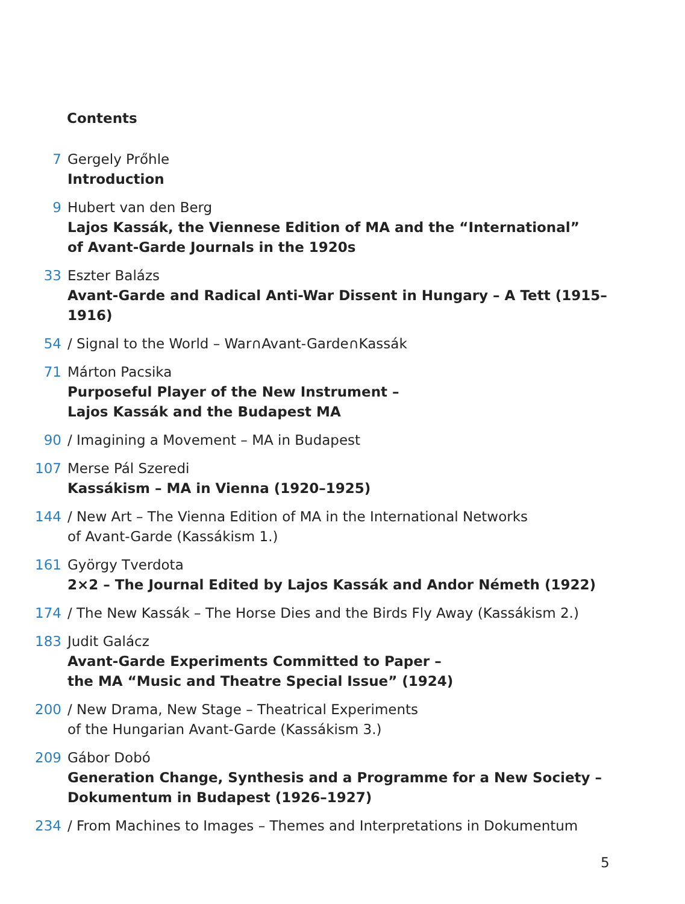Contents
7 Gergely Prőhle
Introduction
9 Hubert van den Berg
Lajos Kassák, the Viennese Edition of MA and the “International”
of Avant-Garde Journals in the 1920s
33 Eszter Balázs
Avant-Garde and Radical Anti-War Dissent in Hungary – A Tett (1915–1916)
54 / Signal to the World – War∩Avant-Garde∩Kassák
71 Márton Pacsika
Purposeful Player of the New Instrument –
Lajos Kassák and the Budapest MA
90 / Imagining a Movement – MA in Budapest
107 Merse Pál Szeredi
Kassákism – MA in Vienna (1920–1925)
144 / New Art – The Vienna Edition of MA in the International Networks
of Avant-Garde (Kassákism 1.)
161 György Tverdota
2×2 – The Journal Edited by Lajos Kassák and Andor Németh (1922)
174 / The New Kassák – The Horse Dies and the Birds Fly Away (Kassákism 2.)
183 Judit Galácz
Avant-Garde Experiments Committed to Paper –
the MA “Music and Theatre Special Issue” (1924)
200 / New Drama, New Stage – Theatrical Experiments
of the Hungarian Avant-Garde (Kassákism 3.)
209 Gábor Dobó
Generation Change, Synthesis and a Programme for a New Society –
Dokumentum in Budapest (1926–1927)
234 / From Machines to Images – Themes and Interpretations in Dokumentum
5